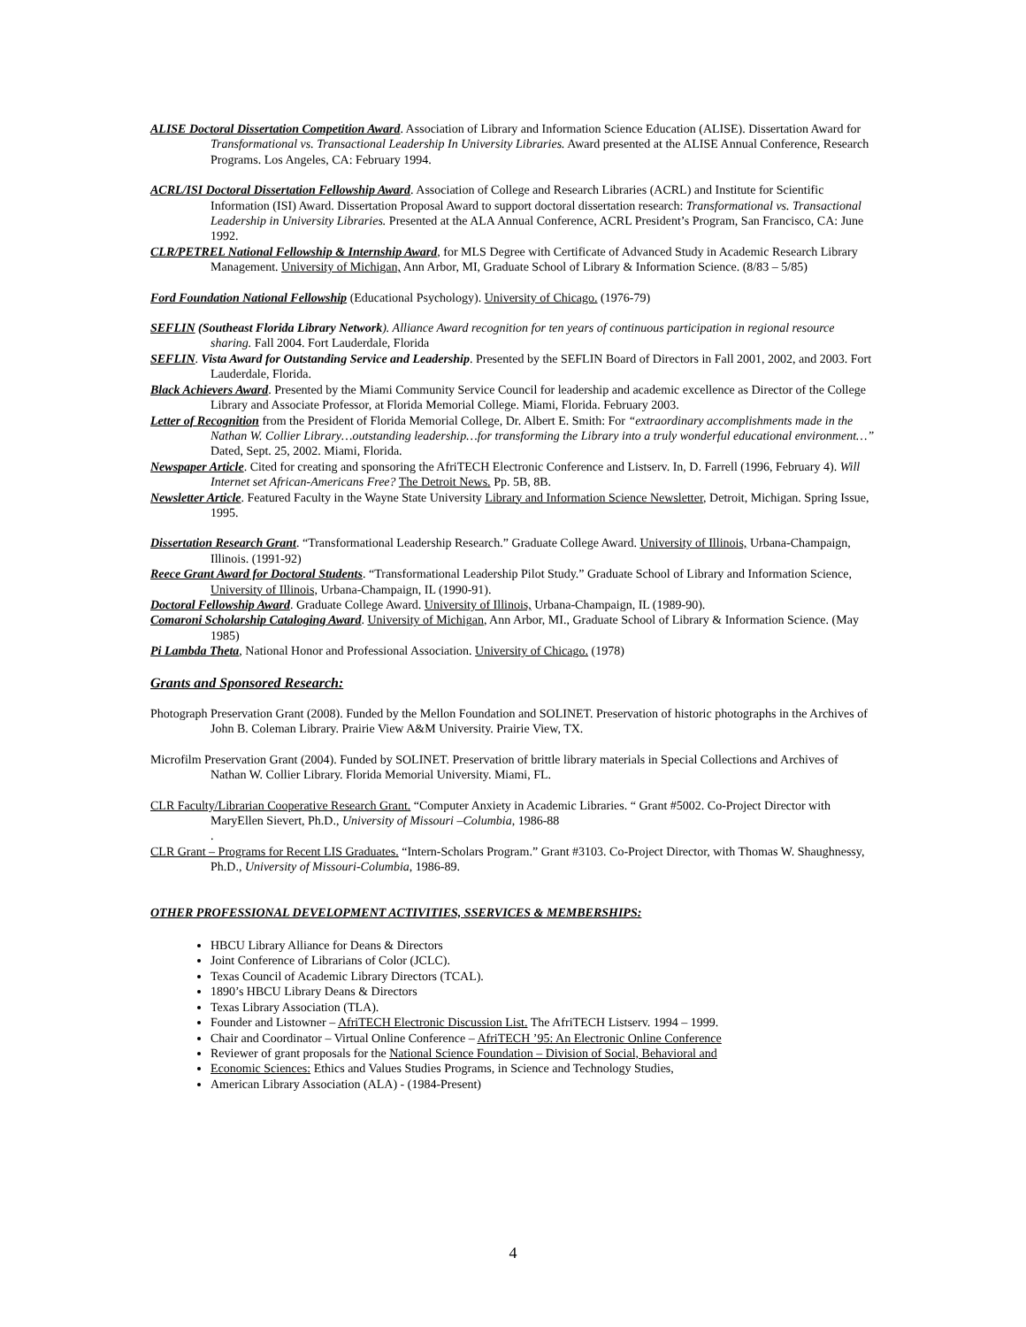ALISE Doctoral Dissertation Competition Award. Association of Library and Information Science Education (ALISE). Dissertation Award for Transformational vs. Transactional Leadership In University Libraries. Award presented at the ALISE Annual Conference, Research Programs. Los Angeles, CA: February 1994.
ACRL/ISI Doctoral Dissertation Fellowship Award. Association of College and Research Libraries (ACRL) and Institute for Scientific Information (ISI) Award. Dissertation Proposal Award to support doctoral dissertation research: Transformational vs. Transactional Leadership in University Libraries. Presented at the ALA Annual Conference, ACRL President’s Program, San Francisco, CA: June 1992.
CLR/PETREL National Fellowship & Internship Award, for MLS Degree with Certificate of Advanced Study in Academic Research Library Management. University of Michigan, Ann Arbor, MI, Graduate School of Library & Information Science. (8/83 – 5/85)
Ford Foundation National Fellowship (Educational Psychology). University of Chicago. (1976-79)
SEFLIN (Southeast Florida Library Network). Alliance Award recognition for ten years of continuous participation in regional resource sharing. Fall 2004. Fort Lauderdale, Florida
SEFLIN. Vista Award for Outstanding Service and Leadership. Presented by the SEFLIN Board of Directors in Fall 2001, 2002, and 2003. Fort Lauderdale, Florida.
Black Achievers Award. Presented by the Miami Community Service Council for leadership and academic excellence as Director of the College Library and Associate Professor, at Florida Memorial College. Miami, Florida. February 2003.
Letter of Recognition from the President of Florida Memorial College, Dr. Albert E. Smith: For “extraordinary accomplishments made in the Nathan W. Collier Library…outstanding leadership…for transforming the Library into a truly wonderful educational environment…” Dated, Sept. 25, 2002. Miami, Florida.
Newspaper Article. Cited for creating and sponsoring the AfriTECH Electronic Conference and Listserv. In, D. Farrell (1996, February 4). Will Internet set African-Americans Free? The Detroit News. Pp. 5B, 8B.
Newsletter Article. Featured Faculty in the Wayne State University Library and Information Science Newsletter, Detroit, Michigan. Spring Issue, 1995.
Dissertation Research Grant. “Transformational Leadership Research.” Graduate College Award. University of Illinois, Urbana-Champaign, Illinois. (1991-92)
Reece Grant Award for Doctoral Students. “Transformational Leadership Pilot Study.” Graduate School of Library and Information Science, University of Illinois, Urbana-Champaign, IL (1990-91).
Doctoral Fellowship Award. Graduate College Award. University of Illinois, Urbana-Champaign, IL (1989-90).
Comaroni Scholarship Cataloging Award. University of Michigan, Ann Arbor, MI., Graduate School of Library & Information Science. (May 1985)
Pi Lambda Theta, National Honor and Professional Association. University of Chicago. (1978)
Grants and Sponsored Research:
Photograph Preservation Grant (2008). Funded by the Mellon Foundation and SOLINET. Preservation of historic photographs in the Archives of John B. Coleman Library. Prairie View A&M University. Prairie View, TX.
Microfilm Preservation Grant (2004). Funded by SOLINET. Preservation of brittle library materials in Special Collections and Archives of Nathan W. Collier Library. Florida Memorial University. Miami, FL.
CLR Faculty/Librarian Cooperative Research Grant. “Computer Anxiety in Academic Libraries. “ Grant #5002. Co-Project Director with MaryEllen Sievert, Ph.D., University of Missouri –Columbia, 1986-88
.
CLR Grant – Programs for Recent LIS Graduates. “Intern-Scholars Program.” Grant #3103. Co-Project Director, with Thomas W. Shaughnessy, Ph.D., University of Missouri-Columbia, 1986-89.
OTHER PROFESSIONAL DEVELOPMENT ACTIVITIES, SSERVICES & MEMBERSHIPS:
HBCU Library Alliance for Deans & Directors
Joint Conference of Librarians of Color (JCLC).
Texas Council of Academic Library Directors (TCAL).
1890’s HBCU Library Deans & Directors
Texas Library Association (TLA).
Founder and Listowner – AfriTECH Electronic Discussion List. The AfriTECH Listserv. 1994 – 1999.
Chair and Coordinator – Virtual Online Conference – AfriTECH ’95: An Electronic Online Conference
Reviewer of grant proposals for the National Science Foundation – Division of Social, Behavioral and
Economic Sciences: Ethics and Values Studies Programs, in Science and Technology Studies,
American Library Association (ALA) - (1984-Present)
4